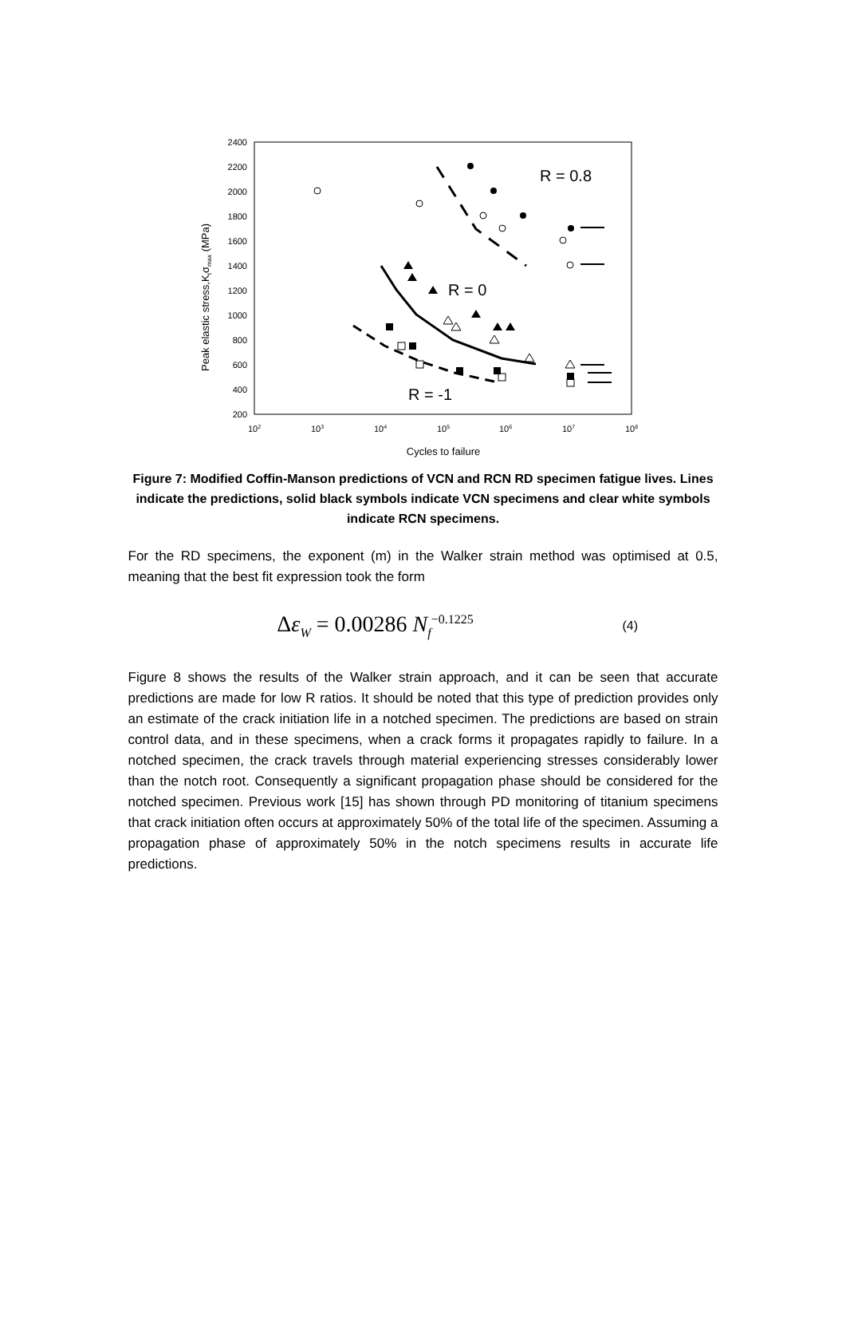2400
2200
2000
1800
1600
1400
1200
1000
800
600
400
200
102
103
104
105
106
107
108
Cycles to failure
Peak elastic stress,Ktσmax (MPa)
R = 0.8
R = 0
R = -1
Figure 7: Modified Coffin-Manson predictions of VCN and RCN RD specimen fatigue lives. Lines indicate the predictions, solid black symbols indicate VCN specimens and clear white symbols indicate RCN specimens.
For the RD specimens, the exponent (m) in the Walker strain method was optimised at 0.5, meaning that the best fit expression took the form
Δε<sub>W</sub> = 0.00286 N<sub>f</sub><sup>−0.1225</sup> (4)
Figure 8 shows the results of the Walker strain approach, and it can be seen that accurate predictions are made for low R ratios. It should be noted that this type of prediction provides only an estimate of the crack initiation life in a notched specimen. The predictions are based on strain control data, and in these specimens, when a crack forms it propagates rapidly to failure. In a notched specimen, the crack travels through material experiencing stresses considerably lower than the notch root. Consequently a significant propagation phase should be considered for the notched specimen. Previous work [15] has shown through PD monitoring of titanium specimens that crack initiation often occurs at approximately 50% of the total life of the specimen. Assuming a propagation phase of approximately 50% in the notch specimens results in accurate life predictions.